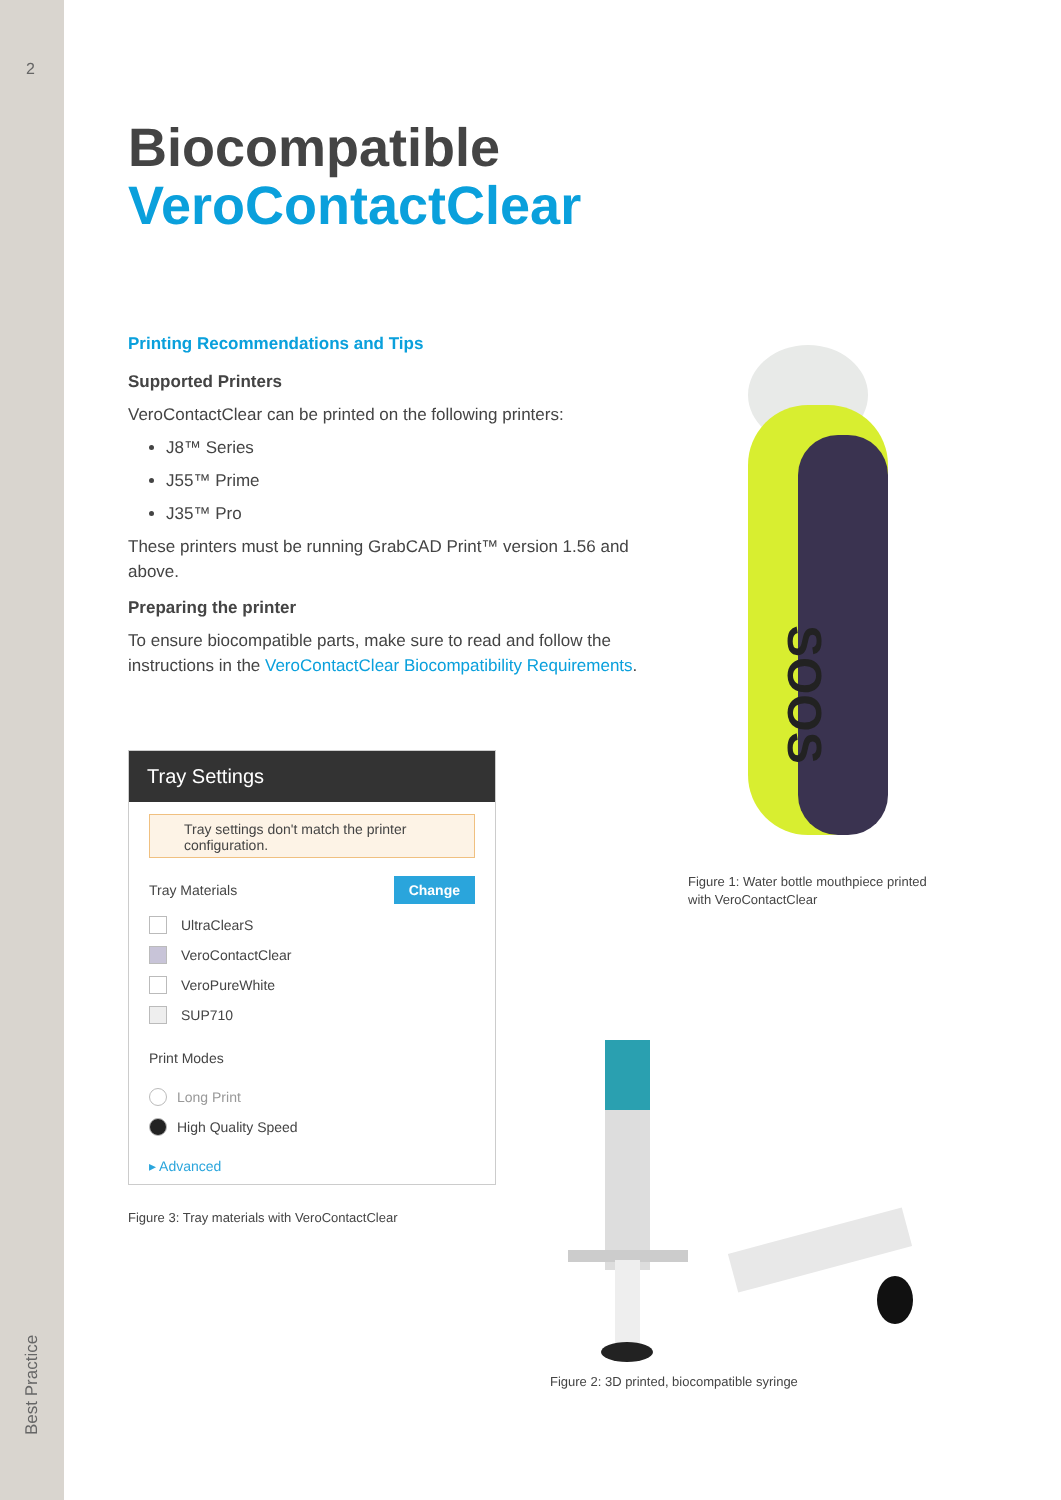2
Best Practice
Biocompatible
VeroContactClear
Printing Recommendations and Tips
Supported Printers
VeroContactClear can be printed on the following printers:
J8™ Series
J55™ Prime
J35™ Pro
These printers must be running GrabCAD Print™ version 1.56 and above.
Preparing the printer
To ensure biocompatible parts, make sure to read and follow the instructions in the VeroContactClear Biocompatibility Requirements.
Tray Settings
Tray settings don't match the printer configuration.
Tray Materials Change
UltraClearS
VeroContactClear
VeroPureWhite
SUP710
Print Modes
Long Print
High Quality Speed
▸ Advanced
Figure 3: Tray materials with VeroContactClear
SOOS
Figure 1: Water bottle mouthpiece printed
with VeroContactClear
Figure 2: 3D printed, biocompatible syringe